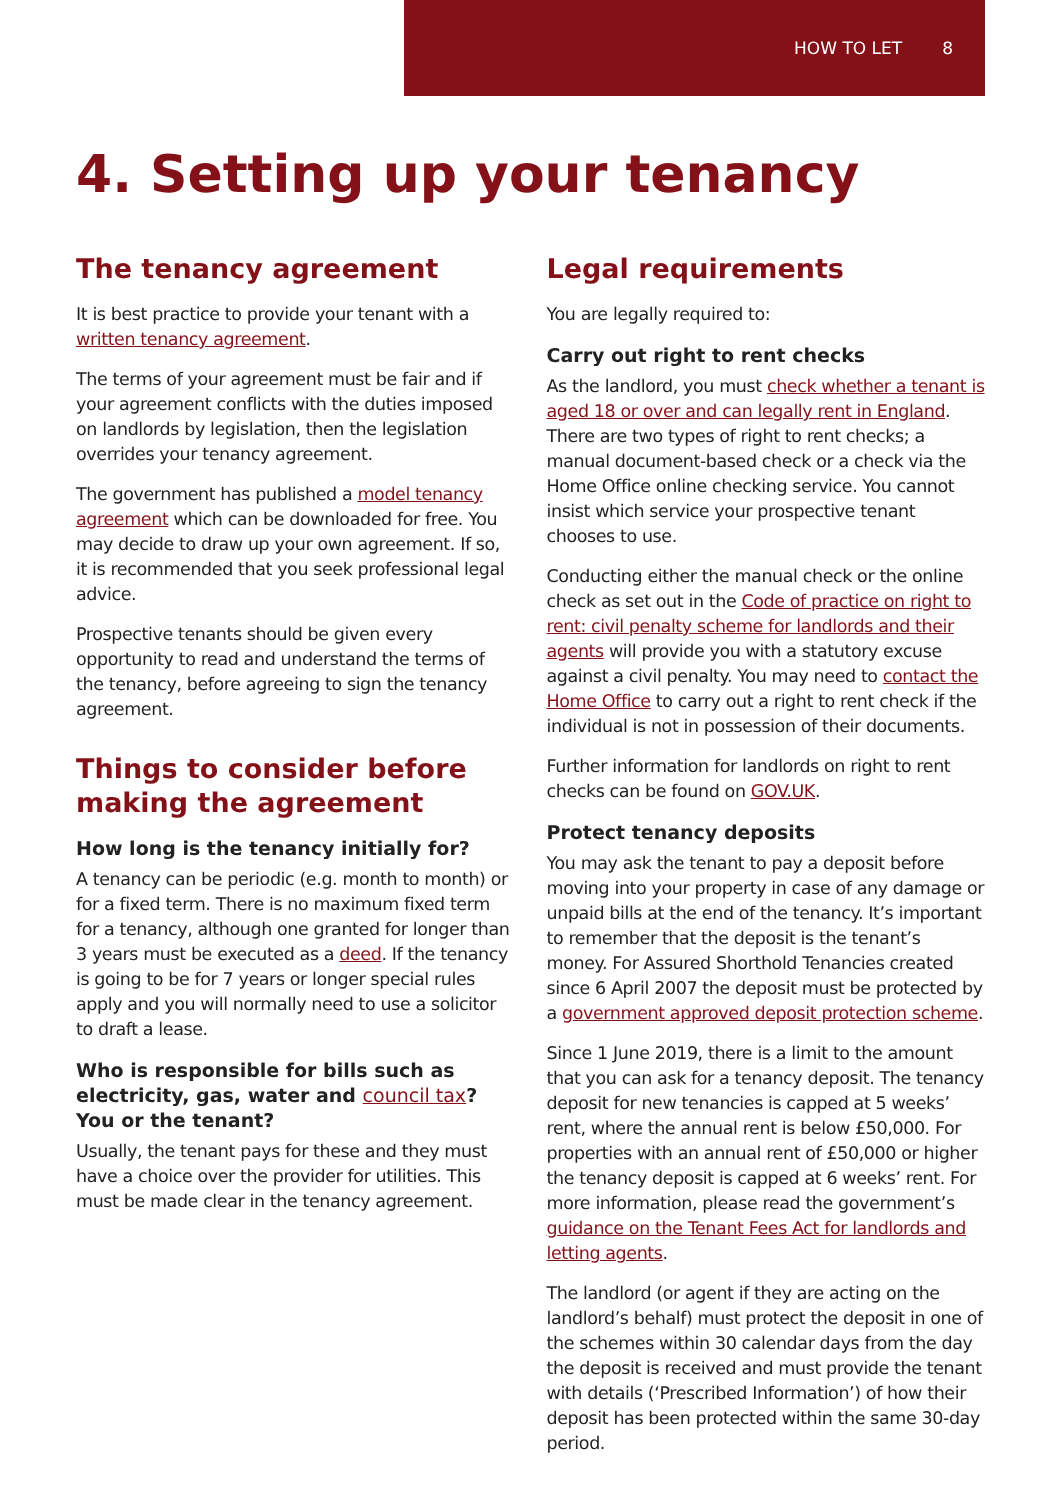HOW TO LET 8
4. Setting up your tenancy
The tenancy agreement
It is best practice to provide your tenant with a written tenancy agreement.
The terms of your agreement must be fair and if your agreement conflicts with the duties imposed on landlords by legislation, then the legislation overrides your tenancy agreement.
The government has published a model tenancy agreement which can be downloaded for free. You may decide to draw up your own agreement. If so, it is recommended that you seek professional legal advice.
Prospective tenants should be given every opportunity to read and understand the terms of the tenancy, before agreeing to sign the tenancy agreement.
Things to consider before making the agreement
How long is the tenancy initially for?
A tenancy can be periodic (e.g. month to month) or for a fixed term. There is no maximum fixed term for a tenancy, although one granted for longer than 3 years must be executed as a deed. If the tenancy is going to be for 7 years or longer special rules apply and you will normally need to use a solicitor to draft a lease.
Who is responsible for bills such as electricity, gas, water and council tax? You or the tenant?
Usually, the tenant pays for these and they must have a choice over the provider for utilities. This must be made clear in the tenancy agreement.
Legal requirements
You are legally required to:
Carry out right to rent checks
As the landlord, you must check whether a tenant is aged 18 or over and can legally rent in England. There are two types of right to rent checks; a manual document-based check or a check via the Home Office online checking service. You cannot insist which service your prospective tenant chooses to use.
Conducting either the manual check or the online check as set out in the Code of practice on right to rent: civil penalty scheme for landlords and their agents will provide you with a statutory excuse against a civil penalty. You may need to contact the Home Office to carry out a right to rent check if the individual is not in possession of their documents.
Further information for landlords on right to rent checks can be found on GOV.UK.
Protect tenancy deposits
You may ask the tenant to pay a deposit before moving into your property in case of any damage or unpaid bills at the end of the tenancy. It’s important to remember that the deposit is the tenant’s money. For Assured Shorthold Tenancies created since 6 April 2007 the deposit must be protected by a government approved deposit protection scheme.
Since 1 June 2019, there is a limit to the amount that you can ask for a tenancy deposit. The tenancy deposit for new tenancies is capped at 5 weeks’ rent, where the annual rent is below £50,000. For properties with an annual rent of £50,000 or higher the tenancy deposit is capped at 6 weeks’ rent. For more information, please read the government’s guidance on the Tenant Fees Act for landlords and letting agents.
The landlord (or agent if they are acting on the landlord’s behalf) must protect the deposit in one of the schemes within 30 calendar days from the day the deposit is received and must provide the tenant with details (‘Prescribed Information’) of how their deposit has been protected within the same 30-day period.